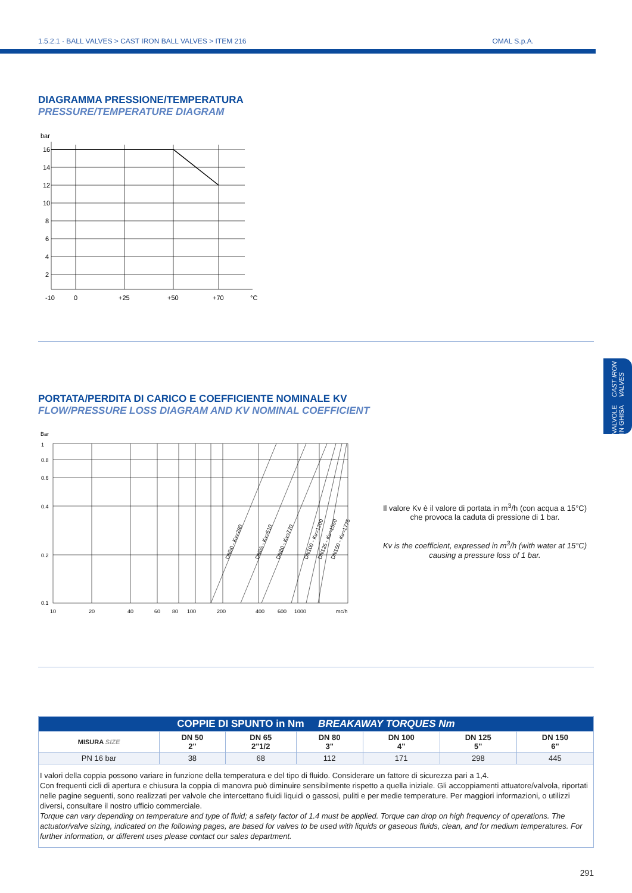1.5.2.1 · BALL VALVES > CAST IRON BALL VALVES > ITEM 216 OMAL S.p.A.
DIAGRAMMA PRESSIONE/TEMPERATURA
PRESSURE/TEMPERATURE DIAGRAM
bar
16
14
12
10
8
6
4
2
-10
0
+25
+50
+70
°C
VALVOLE IN GHISA
CAST IRON VALVES
PORTATA/PERDITA DI CARICO E COEFFICIENTE NOMINALE KV
FLOW/PRESSURE LOSS DIAGRAM AND KV NOMINAL COEFFICIENT
Bar
1
0.8
0.6
0.4
0.2
0.1
10
20
40
60
80
100
200
400
600
1000
mc/h
DN50 - Kv=280
DN65 - Kv=510
DN80 - Kv=770
DN100 - Kv=1200
DN125 - Kv=1550
DN150 - Kv=1775
Il valore Kv è il valore di portata in m<sup>3</sup>/h (con acqua a 15°C) che provoca la caduta di pressione di 1 bar.
Kv is the coefficient, expressed in m<sup>3</sup>/h (with water at 15°C) causing a pressure loss of 1 bar.
| COPPIE DI SPUNTO in Nm BREAKAWAY TORQUES Nm | | | | | | |
| --- | --- | --- | --- | --- | --- | --- |
| MISURA SIZE | DN 50 2" | DN 65 2"1/2 | DN 80 3" | DN 100 4" | DN 125 5" | DN 150 6" |
| PN 16 bar | 38 | 68 | 112 | 171 | 298 | 445 |
| I valori della coppia possono variare in funzione della temperatura e del tipo di fluido. Considerare un fattore di sicurezza pari a 1,4. Con frequenti cicli di apertura e chiusura la coppia di manovra può diminuire sensibilmente rispetto a quella iniziale. Gli accoppiamenti attuatore/valvola, riportati nelle pagine seguenti, sono realizzati per valvole che intercettano fluidi liquidi o gassosi, puliti e per medie temperature. Per maggiori informazioni, o utilizzi diversi, consultare il nostro ufficio commerciale. Torque can vary depending on temperature and type of fluid; a safety factor of 1.4 must be applied. Torque can drop on high frequency of operations. The actuator/valve sizing, indicated on the following pages, are based for valves to be used with liquids or gaseous fluids, clean, and for medium temperatures. For further information, or different uses please contact our sales department. | | | | | | |
291